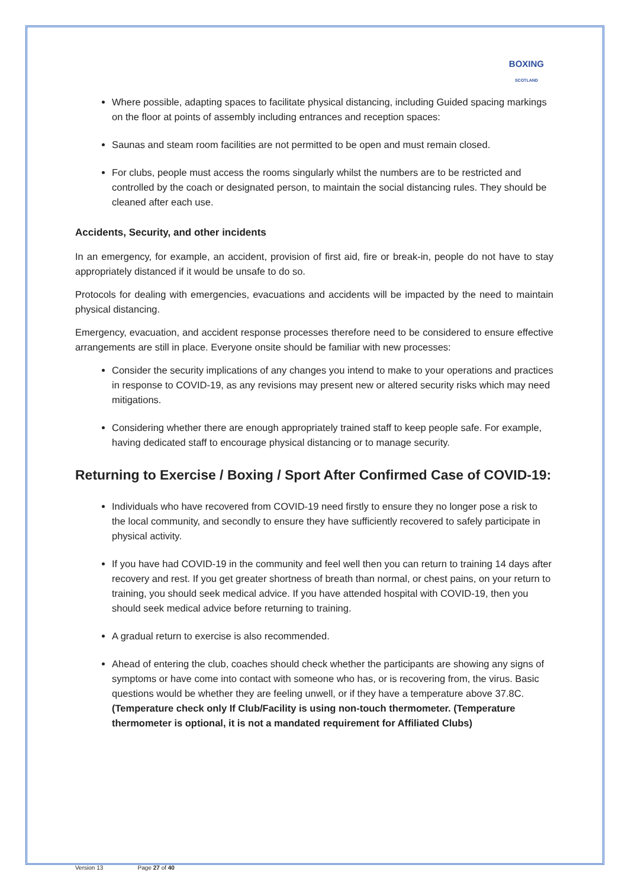BOXING
SCOTLAND
Where possible, adapting spaces to facilitate physical distancing, including Guided spacing markings on the floor at points of assembly including entrances and reception spaces:
Saunas and steam room facilities are not permitted to be open and must remain closed.
For clubs, people must access the rooms singularly whilst the numbers are to be restricted and controlled by the coach or designated person, to maintain the social distancing rules. They should be cleaned after each use.
Accidents, Security, and other incidents
In an emergency, for example, an accident, provision of first aid, fire or break-in, people do not have to stay appropriately distanced if it would be unsafe to do so.
Protocols for dealing with emergencies, evacuations and accidents will be impacted by the need to maintain physical distancing.
Emergency, evacuation, and accident response processes therefore need to be considered to ensure effective arrangements are still in place. Everyone onsite should be familiar with new processes:
Consider the security implications of any changes you intend to make to your operations and practices in response to COVID-19, as any revisions may present new or altered security risks which may need mitigations.
Considering whether there are enough appropriately trained staff to keep people safe. For example, having dedicated staff to encourage physical distancing or to manage security.
Returning to Exercise / Boxing / Sport After Confirmed Case of COVID-19:
Individuals who have recovered from COVID-19 need firstly to ensure they no longer pose a risk to the local community, and secondly to ensure they have sufficiently recovered to safely participate in physical activity.
If you have had COVID-19 in the community and feel well then you can return to training 14 days after recovery and rest. If you get greater shortness of breath than normal, or chest pains, on your return to training, you should seek medical advice. If you have attended hospital with COVID-19, then you should seek medical advice before returning to training.
A gradual return to exercise is also recommended.
Ahead of entering the club, coaches should check whether the participants are showing any signs of symptoms or have come into contact with someone who has, or is recovering from, the virus. Basic questions would be whether they are feeling unwell, or if they have a temperature above 37.8C. (Temperature check only If Club/Facility is using non-touch thermometer. (Temperature thermometer is optional, it is not a mandated requirement for Affiliated Clubs)
Version 13 Page 27 of 40